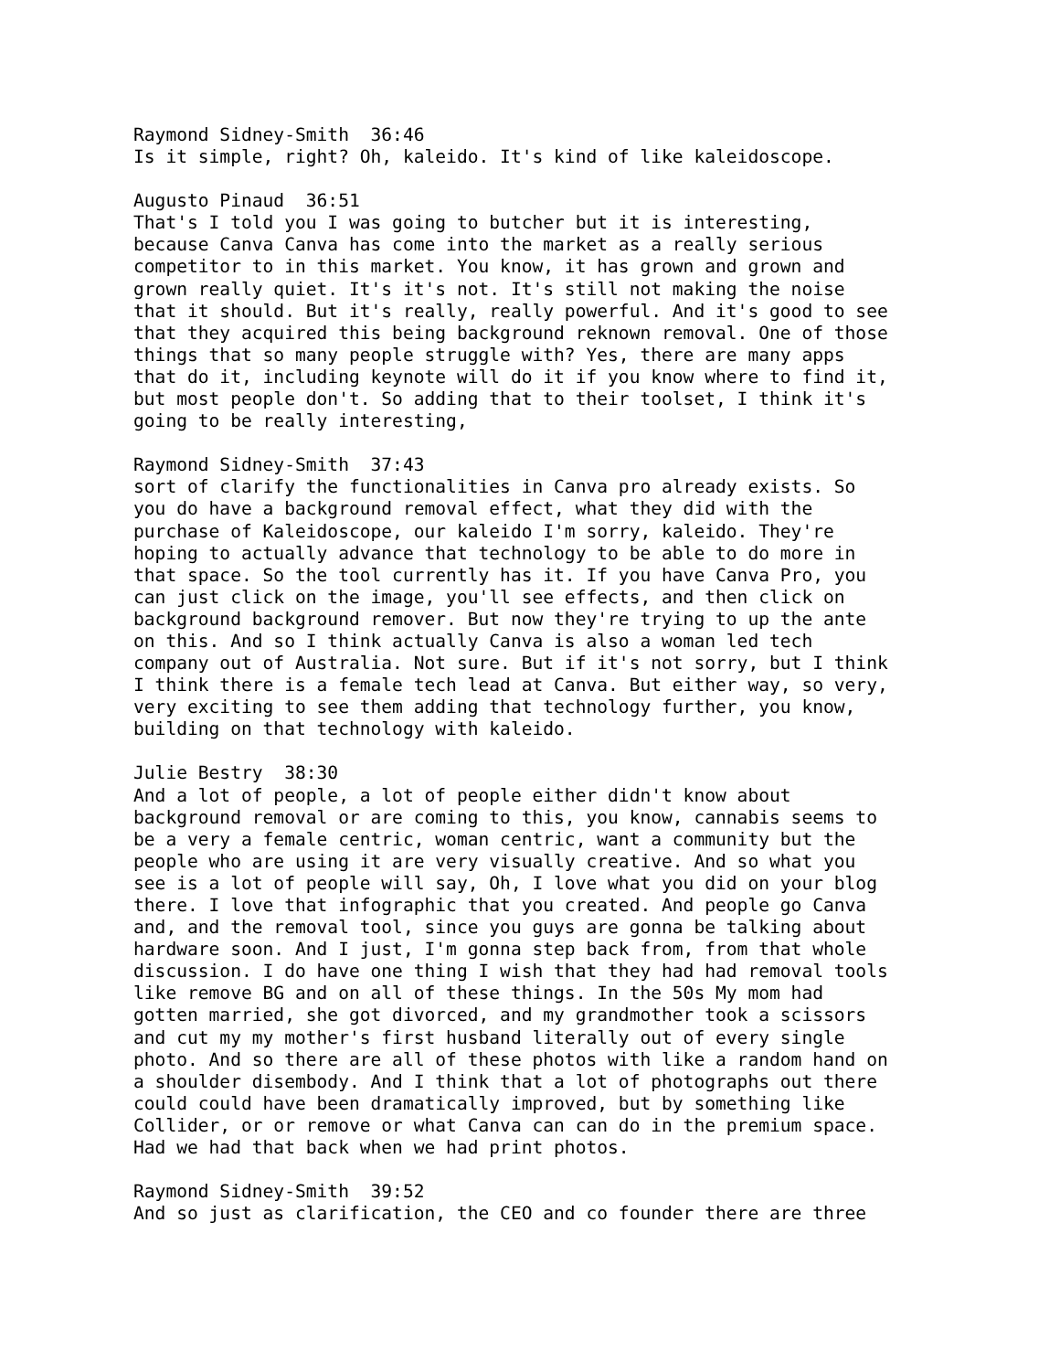Raymond Sidney-Smith 36:46 Is it simple, right? Oh, kaleido. It's kind of like kaleidoscope.
Augusto Pinaud 36:51 That's I told you I was going to butcher but it is interesting, because Canva Canva has come into the market as a really serious competitor to in this market. You know, it has grown and grown and grown really quiet. It's it's not. It's still not making the noise that it should. But it's really, really powerful. And it's good to see that they acquired this being background reknown removal. One of those things that so many people struggle with? Yes, there are many apps that do it, including keynote will do it if you know where to find it, but most people don't. So adding that to their toolset, I think it's going to be really interesting,
Raymond Sidney-Smith 37:43 sort of clarify the functionalities in Canva pro already exists. So you do have a background removal effect, what they did with the purchase of Kaleidoscope, our kaleido I'm sorry, kaleido. They're hoping to actually advance that technology to be able to do more in that space. So the tool currently has it. If you have Canva Pro, you can just click on the image, you'll see effects, and then click on background background remover. But now they're trying to up the ante on this. And so I think actually Canva is also a woman led tech company out of Australia. Not sure. But if it's not sorry, but I think I think there is a female tech lead at Canva. But either way, so very, very exciting to see them adding that technology further, you know, building on that technology with kaleido.
Julie Bestry 38:30 And a lot of people, a lot of people either didn't know about background removal or are coming to this, you know, cannabis seems to be a very a female centric, woman centric, want a community but the people who are using it are very visually creative. And so what you see is a lot of people will say, Oh, I love what you did on your blog there. I love that infographic that you created. And people go Canva and, and the removal tool, since you guys are gonna be talking about hardware soon. And I just, I'm gonna step back from, from that whole discussion. I do have one thing I wish that they had had removal tools like remove BG and on all of these things. In the 50s My mom had gotten married, she got divorced, and my grandmother took a scissors and cut my my mother's first husband literally out of every single photo. And so there are all of these photos with like a random hand on a shoulder disembody. And I think that a lot of photographs out there could could have been dramatically improved, but by something like Collider, or or remove or what Canva can can do in the premium space. Had we had that back when we had print photos.
Raymond Sidney-Smith 39:52 And so just as clarification, the CEO and co founder there are three